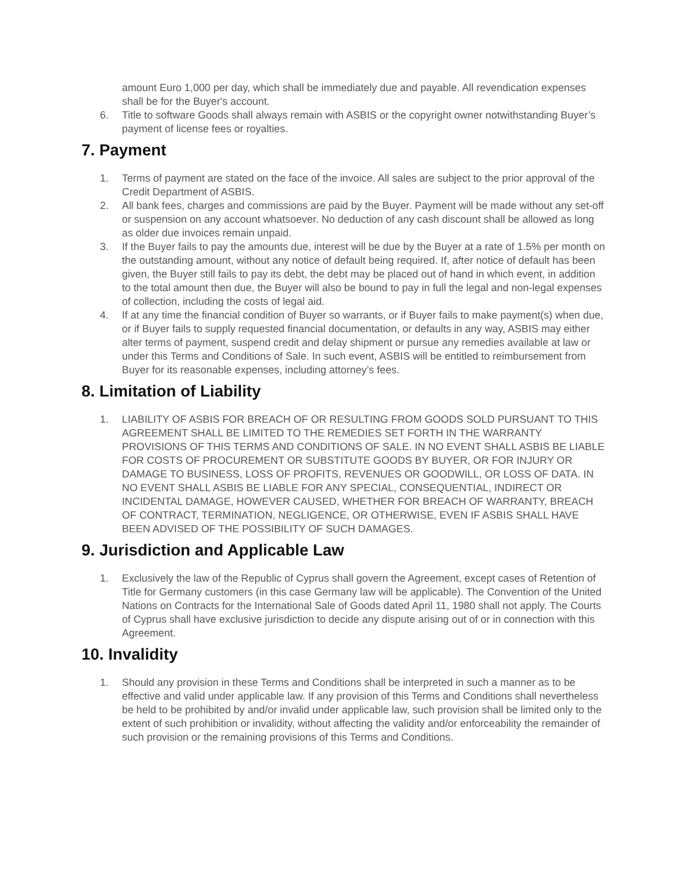amount Euro 1,000 per day, which shall be immediately due and payable. All revendication expenses shall be for the Buyer's account.
6. Title to software Goods shall always remain with ASBIS or the copyright owner notwithstanding Buyer’s payment of license fees or royalties.
7. Payment
1. Terms of payment are stated on the face of the invoice. All sales are subject to the prior approval of the Credit Department of ASBIS.
2. All bank fees, charges and commissions are paid by the Buyer. Payment will be made without any set-off or suspension on any account whatsoever. No deduction of any cash discount shall be allowed as long as older due invoices remain unpaid.
3. If the Buyer fails to pay the amounts due, interest will be due by the Buyer at a rate of 1.5% per month on the outstanding amount, without any notice of default being required. If, after notice of default has been given, the Buyer still fails to pay its debt, the debt may be placed out of hand in which event, in addition to the total amount then due, the Buyer will also be bound to pay in full the legal and non-legal expenses of collection, including the costs of legal aid.
4. If at any time the financial condition of Buyer so warrants, or if Buyer fails to make payment(s) when due, or if Buyer fails to supply requested financial documentation, or defaults in any way, ASBIS may either alter terms of payment, suspend credit and delay shipment or pursue any remedies available at law or under this Terms and Conditions of Sale. In such event, ASBIS will be entitled to reimbursement from Buyer for its reasonable expenses, including attorney’s fees.
8. Limitation of Liability
1. LIABILITY OF ASBIS FOR BREACH OF OR RESULTING FROM GOODS SOLD PURSUANT TO THIS AGREEMENT SHALL BE LIMITED TO THE REMEDIES SET FORTH IN THE WARRANTY PROVISIONS OF THIS TERMS AND CONDITIONS OF SALE. IN NO EVENT SHALL ASBIS BE LIABLE FOR COSTS OF PROCUREMENT OR SUBSTITUTE GOODS BY BUYER, OR FOR INJURY OR DAMAGE TO BUSINESS, LOSS OF PROFITS, REVENUES OR GOODWILL, OR LOSS OF DATA. IN NO EVENT SHALL ASBIS BE LIABLE FOR ANY SPECIAL, CONSEQUENTIAL, INDIRECT OR INCIDENTAL DAMAGE, HOWEVER CAUSED, WHETHER FOR BREACH OF WARRANTY, BREACH OF CONTRACT, TERMINATION, NEGLIGENCE, OR OTHERWISE, EVEN IF ASBIS SHALL HAVE BEEN ADVISED OF THE POSSIBILITY OF SUCH DAMAGES.
9. Jurisdiction and Applicable Law
1. Exclusively the law of the Republic of Cyprus shall govern the Agreement, except cases of Retention of Title for Germany customers (in this case Germany law will be applicable). The Convention of the United Nations on Contracts for the International Sale of Goods dated April 11, 1980 shall not apply. The Courts of Cyprus shall have exclusive jurisdiction to decide any dispute arising out of or in connection with this Agreement.
10. Invalidity
1. Should any provision in these Terms and Conditions shall be interpreted in such a manner as to be effective and valid under applicable law. If any provision of this Terms and Conditions shall nevertheless be held to be prohibited by and/or invalid under applicable law, such provision shall be limited only to the extent of such prohibition or invalidity, without affecting the validity and/or enforceability the remainder of such provision or the remaining provisions of this Terms and Conditions.